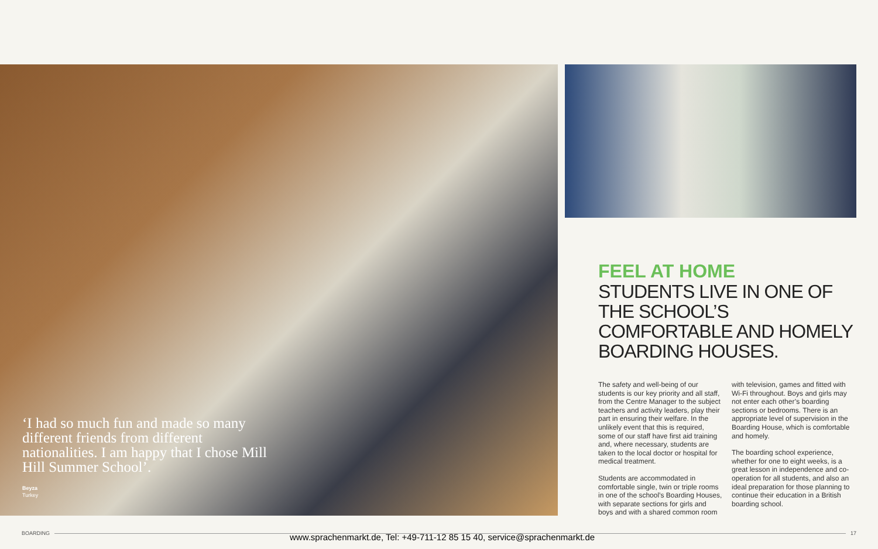‘I had so much fun and made so many different friends from different nationalities. I am happy that I chose Mill Hill Summer School’.
Beyza
Turkey
FEEL AT HOME
STUDENTS LIVE IN ONE OF THE SCHOOL’S COMFORTABLE AND HOMELY BOARDING HOUSES.
The safety and well-being of our students is our key priority and all staff, from the Centre Manager to the subject teachers and activity leaders, play their part in ensuring their welfare. In the unlikely event that this is required, some of our staff have first aid training and, where necessary, students are taken to the local doctor or hospital for medical treatment.
Students are accommodated in comfortable single, twin or triple rooms in one of the school’s Boarding Houses, with separate sections for girls and boys and with a shared common room with television, games and fitted with Wi-Fi throughout. Boys and girls may not enter each other’s boarding sections or bedrooms. There is an appropriate level of supervision in the Boarding House, which is comfortable and homely.
The boarding school experience, whether for one to eight weeks, is a great lesson in independence and co-operation for all students, and also an ideal preparation for those planning to continue their education in a British boarding school.
BOARDING 17
www.sprachenmarkt.de, Tel: +49-711-12 85 15 40, service@sprachenmarkt.de